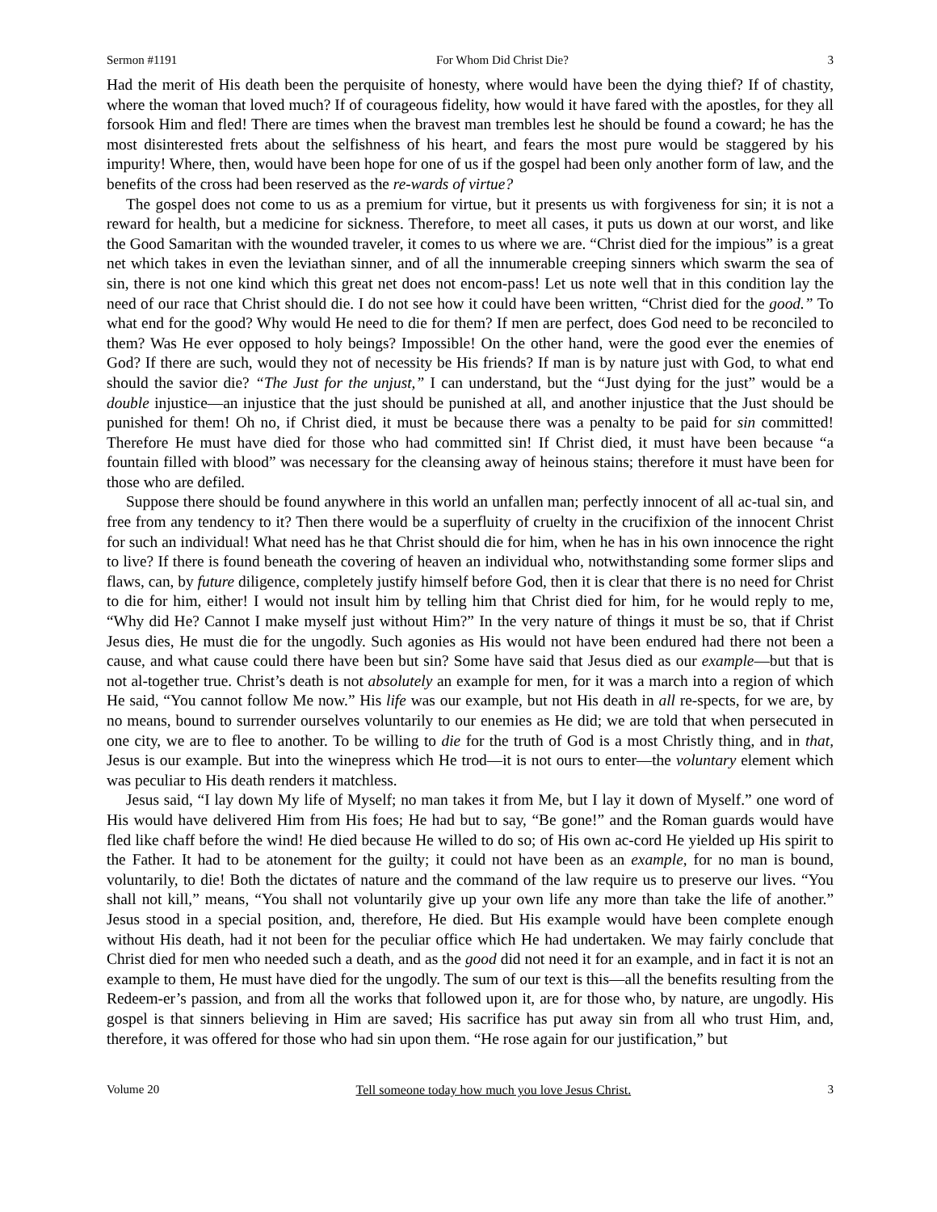Sermon #1191 For Whom Did Christ Die? 3
Had the merit of His death been the perquisite of honesty, where would have been the dying thief? If of chastity, where the woman that loved much? If of courageous fidelity, how would it have fared with the apostles, for they all forsook Him and fled! There are times when the bravest man trembles lest he should be found a coward; he has the most disinterested frets about the selfishness of his heart, and fears the most pure would be staggered by his impurity! Where, then, would have been hope for one of us if the gospel had been only another form of law, and the benefits of the cross had been reserved as the re-wards of virtue?
The gospel does not come to us as a premium for virtue, but it presents us with forgiveness for sin; it is not a reward for health, but a medicine for sickness. Therefore, to meet all cases, it puts us down at our worst, and like the Good Samaritan with the wounded traveler, it comes to us where we are. “Christ died for the impious” is a great net which takes in even the leviathan sinner, and of all the innumerable creeping sinners which swarm the sea of sin, there is not one kind which this great net does not encom-pass! Let us note well that in this condition lay the need of our race that Christ should die. I do not see how it could have been written, “Christ died for the good.” To what end for the good? Why would He need to die for them? If men are perfect, does God need to be reconciled to them? Was He ever opposed to holy beings? Impossible! On the other hand, were the good ever the enemies of God? If there are such, would they not of necessity be His friends? If man is by nature just with God, to what end should the savior die? “The Just for the unjust,” I can understand, but the “Just dying for the just” would be a double injustice—an injustice that the just should be punished at all, and another injustice that the Just should be punished for them! Oh no, if Christ died, it must be because there was a penalty to be paid for sin committed! Therefore He must have died for those who had committed sin! If Christ died, it must have been because “a fountain filled with blood” was necessary for the cleansing away of heinous stains; therefore it must have been for those who are defiled.
Suppose there should be found anywhere in this world an unfallen man; perfectly innocent of all ac-tual sin, and free from any tendency to it? Then there would be a superfluity of cruelty in the crucifixion of the innocent Christ for such an individual! What need has he that Christ should die for him, when he has in his own innocence the right to live? If there is found beneath the covering of heaven an individual who, notwithstanding some former slips and flaws, can, by future diligence, completely justify himself before God, then it is clear that there is no need for Christ to die for him, either! I would not insult him by telling him that Christ died for him, for he would reply to me, “Why did He? Cannot I make myself just without Him?” In the very nature of things it must be so, that if Christ Jesus dies, He must die for the ungodly. Such agonies as His would not have been endured had there not been a cause, and what cause could there have been but sin? Some have said that Jesus died as our example—but that is not al-together true. Christ’s death is not absolutely an example for men, for it was a march into a region of which He said, “You cannot follow Me now.” His life was our example, but not His death in all re-spects, for we are, by no means, bound to surrender ourselves voluntarily to our enemies as He did; we are told that when persecuted in one city, we are to flee to another. To be willing to die for the truth of God is a most Christly thing, and in that, Jesus is our example. But into the winepress which He trod—it is not ours to enter—the voluntary element which was peculiar to His death renders it matchless.
Jesus said, “I lay down My life of Myself; no man takes it from Me, but I lay it down of Myself.” one word of His would have delivered Him from His foes; He had but to say, “Be gone!” and the Roman guards would have fled like chaff before the wind! He died because He willed to do so; of His own ac-cord He yielded up His spirit to the Father. It had to be atonement for the guilty; it could not have been as an example, for no man is bound, voluntarily, to die! Both the dictates of nature and the command of the law require us to preserve our lives. “You shall not kill,” means, “You shall not voluntarily give up your own life any more than take the life of another.” Jesus stood in a special position, and, therefore, He died. But His example would have been complete enough without His death, had it not been for the peculiar office which He had undertaken. We may fairly conclude that Christ died for men who needed such a death, and as the good did not need it for an example, and in fact it is not an example to them, He must have died for the ungodly. The sum of our text is this—all the benefits resulting from the Redeem-er’s passion, and from all the works that followed upon it, are for those who, by nature, are ungodly. His gospel is that sinners believing in Him are saved; His sacrifice has put away sin from all who trust Him, and, therefore, it was offered for those who had sin upon them. “He rose again for our justification,” but
Volume 20 Tell someone today how much you love Jesus Christ. 3